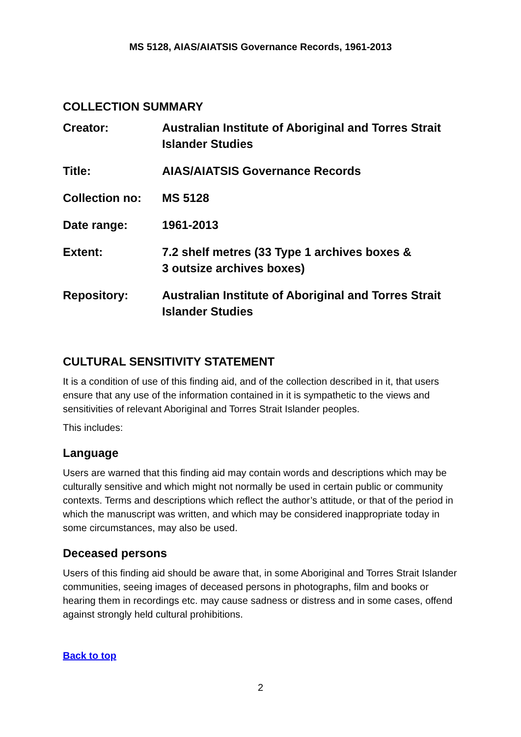MS 5128, AIAS/AIATSIS Governance Records, 1961-2013
COLLECTION SUMMARY
| Creator: | Australian Institute of Aboriginal and Torres Strait Islander Studies |
| Title: | AIAS/AIATSIS Governance Records |
| Collection no: | MS 5128 |
| Date range: | 1961-2013 |
| Extent: | 7.2 shelf metres (33 Type 1 archives boxes & 3 outsize archives boxes) |
| Repository: | Australian Institute of Aboriginal and Torres Strait Islander Studies |
CULTURAL SENSITIVITY STATEMENT
It is a condition of use of this finding aid, and of the collection described in it, that users ensure that any use of the information contained in it is sympathetic to the views and sensitivities of relevant Aboriginal and Torres Strait Islander peoples.
This includes:
Language
Users are warned that this finding aid may contain words and descriptions which may be culturally sensitive and which might not normally be used in certain public or community contexts. Terms and descriptions which reflect the author’s attitude, or that of the period in which the manuscript was written, and which may be considered inappropriate today in some circumstances, may also be used.
Deceased persons
Users of this finding aid should be aware that, in some Aboriginal and Torres Strait Islander communities, seeing images of deceased persons in photographs, film and books or hearing them in recordings etc. may cause sadness or distress and in some cases, offend against strongly held cultural prohibitions.
Back to top
2